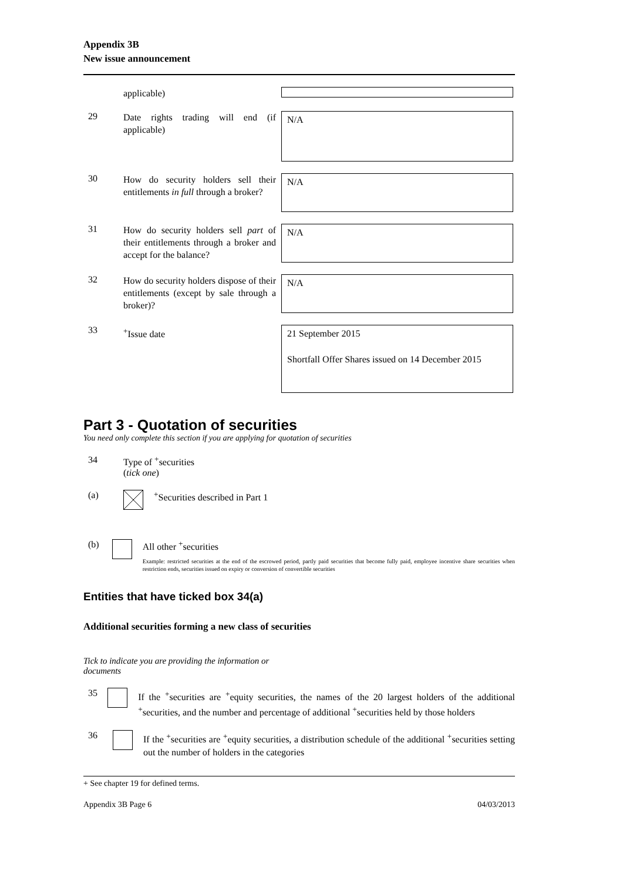Appendix 3B
New issue announcement
applicable)
29
Date rights trading will end (if applicable)
N/A
30
How do security holders sell their entitlements in full through a broker?
N/A
31
How do security holders sell part of their entitlements through a broker and accept for the balance?
N/A
32
How do security holders dispose of their entitlements (except by sale through a broker)?
N/A
33
<sup>+</sup>Issue date
21 September 2015
Shortfall Offer Shares issued on 14 December 2015
Part 3 - Quotation of securities
You need only complete this section if you are applying for quotation of securities
34 Type of <sup>+</sup>securities
(tick one)
(a) <sup>+</sup>Securities described in Part 1
(b) All other <sup>+</sup>securities
Example: restricted securities at the end of the escrowed period, partly paid securities that become fully paid, employee incentive share securities when restriction ends, securities issued on expiry or conversion of convertible securities
Entities that have ticked box 34(a)
Additional securities forming a new class of securities
Tick to indicate you are providing the information or documents
35
If the <sup>+</sup>securities are <sup>+</sup>equity securities, the names of the 20 largest holders of the additional <sup>+</sup>securities, and the number and percentage of additional <sup>+</sup>securities held by those holders
36
If the <sup>+</sup>securities are <sup>+</sup>equity securities, a distribution schedule of the additional <sup>+</sup>securities setting out the number of holders in the categories
+ See chapter 19 for defined terms.
Appendix 3B Page 6 04/03/2013